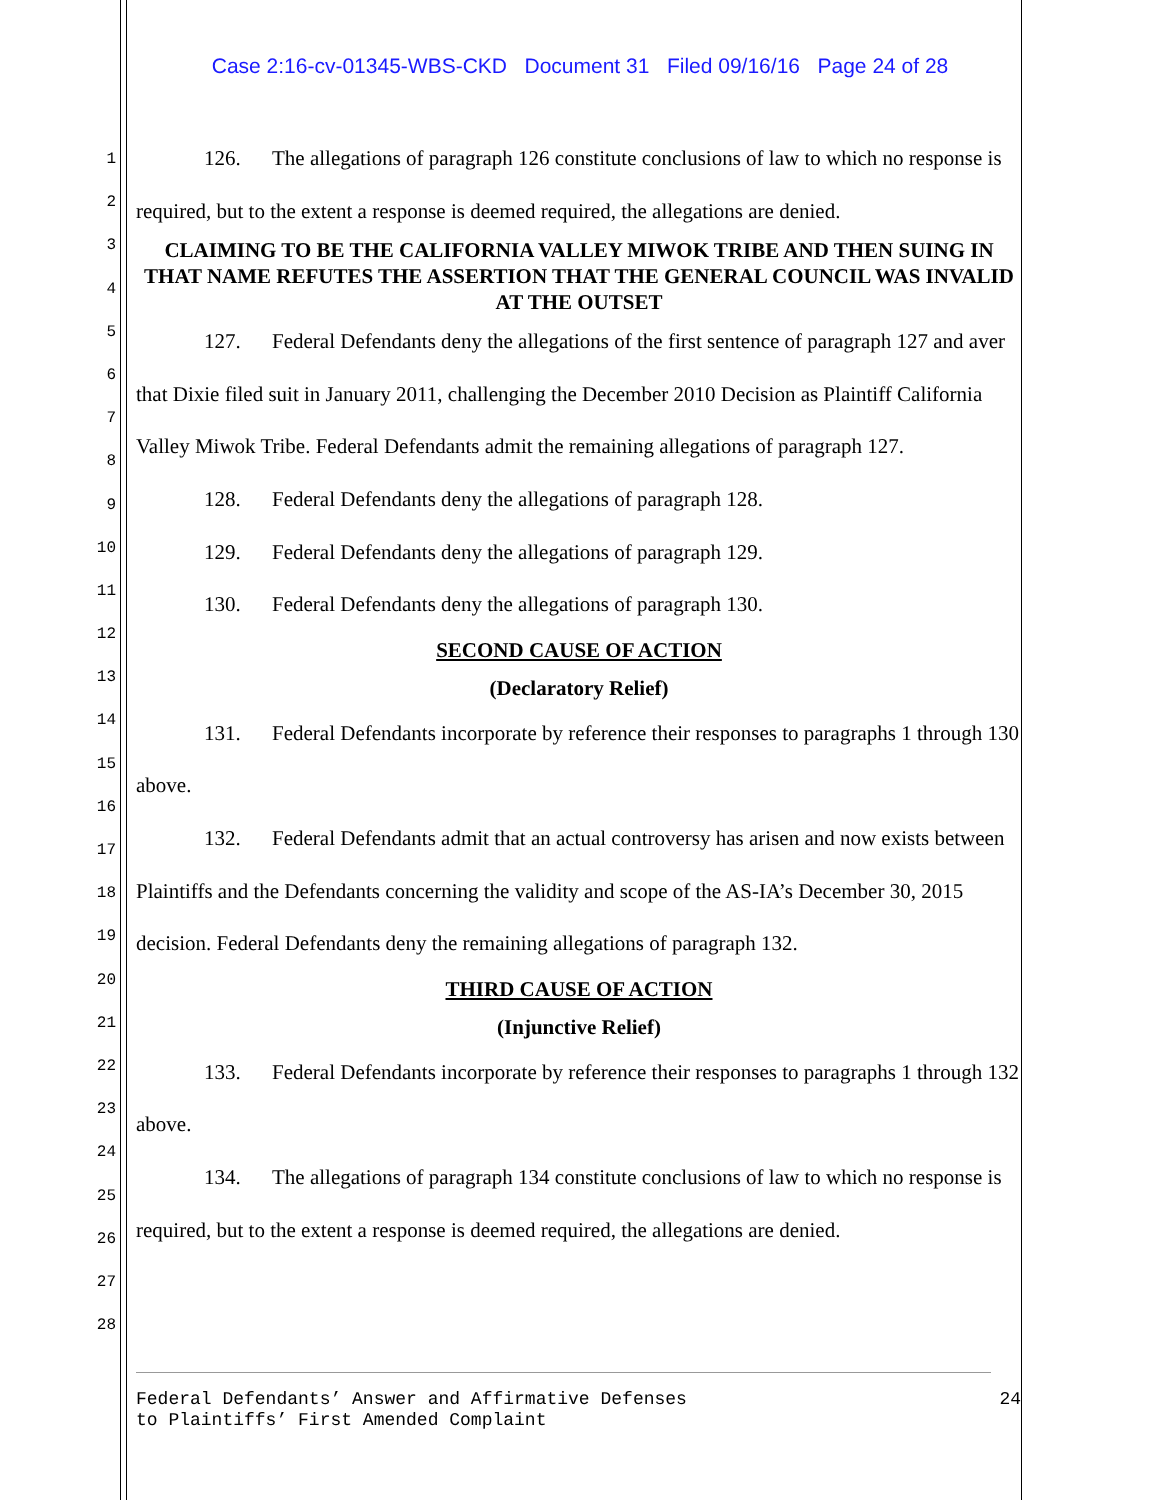Case 2:16-cv-01345-WBS-CKD Document 31 Filed 09/16/16 Page 24 of 28
1
2
3
4
5
6
7
8
9
10
11
12
13
14
15
16
17
18
19
20
21
22
23
24
25
26
27
28
126. The allegations of paragraph 126 constitute conclusions of law to which no response is required, but to the extent a response is deemed required, the allegations are denied.
CLAIMING TO BE THE CALIFORNIA VALLEY MIWOK TRIBE AND THEN SUING IN THAT NAME REFUTES THE ASSERTION THAT THE GENERAL COUNCIL WAS INVALID AT THE OUTSET
127. Federal Defendants deny the allegations of the first sentence of paragraph 127 and aver that Dixie filed suit in January 2011, challenging the December 2010 Decision as Plaintiff California Valley Miwok Tribe. Federal Defendants admit the remaining allegations of paragraph 127.
128. Federal Defendants deny the allegations of paragraph 128.
129. Federal Defendants deny the allegations of paragraph 129.
130. Federal Defendants deny the allegations of paragraph 130.
SECOND CAUSE OF ACTION
(Declaratory Relief)
131. Federal Defendants incorporate by reference their responses to paragraphs 1 through 130 above.
132. Federal Defendants admit that an actual controversy has arisen and now exists between Plaintiffs and the Defendants concerning the validity and scope of the AS-IA’s December 30, 2015 decision. Federal Defendants deny the remaining allegations of paragraph 132.
THIRD CAUSE OF ACTION
(Injunctive Relief)
133. Federal Defendants incorporate by reference their responses to paragraphs 1 through 132 above.
134. The allegations of paragraph 134 constitute conclusions of law to which no response is required, but to the extent a response is deemed required, the allegations are denied.
Federal Defendants’ Answer and Affirmative Defenses
to Plaintiffs’ First Amended Complaint
24